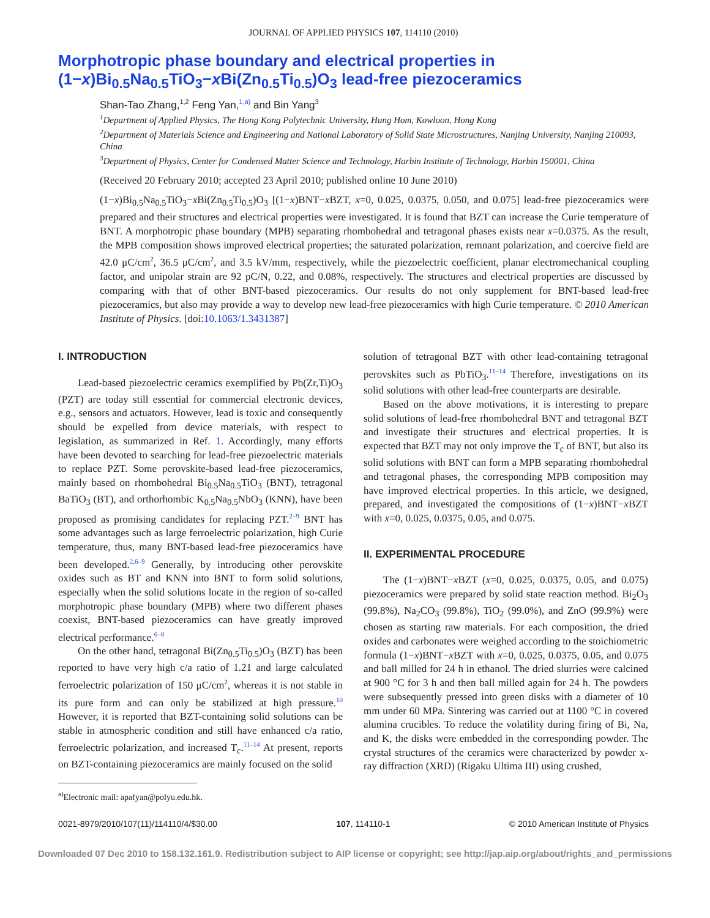JOURNAL OF APPLIED PHYSICS 107, 114110 (2010)
Morphotropic phase boundary and electrical properties in
(1−x)Bi<sub>0.5</sub>Na<sub>0.5</sub>TiO<sub>3</sub>−x Bi(Zn<sub>0.5</sub>Ti<sub>0.5</sub>)O<sub>3</sub> lead-free piezoceramics
Shan-Tao Zhang,<sup>1,2</sup> Feng Yan,<sup>1,a)</sup> and Bin Yang<sup>3</sup>
<sup>1</sup> Department of Applied Physics, The Hong Kong Polytechnic University, Hung Hom, Kowloon, Hong Kong
<sup>2</sup> Department of Materials Science and Engineering and National Laboratory of Solid State Microstructures, Nanjing University, Nanjing 210093, China
<sup>3</sup> Department of Physics, Center for Condensed Matter Science and Technology, Harbin Institute of Technology, Harbin 150001, China
(Received 20 February 2010; accepted 23 April 2010; published online 10 June 2010)
(1−x)Bi<sub>0.5</sub>Na<sub>0.5</sub>TiO<sub>3</sub>−x Bi(Zn<sub>0.5</sub>Ti<sub>0.5</sub>)O<sub>3</sub> [(1−x)BNT−x BZT, x=0, 0.025, 0.0375, 0.050, and 0.075] lead-free piezoceramics were prepared and their structures and electrical properties were investigated. It is found that BZT can increase the Curie temperature of BNT. A morphotropic phase boundary (MPB) separating rhombohedral and tetragonal phases exists near x=0.0375. As the result, the MPB composition shows improved electrical properties; the saturated polarization, remnant polarization, and coercive field are 42.0 μC/cm<sup>2</sup>, 36.5 μC/cm<sup>2</sup>, and 3.5 kV/mm, respectively, while the piezoelectric coefficient, planar electromechanical coupling factor, and unipolar strain are 92 pC/N, 0.22, and 0.08%, respectively. The structures and electrical properties are discussed by comparing with that of other BNT-based piezoceramics. Our results do not only supplement for BNT-based lead-free piezoceramics, but also may provide a way to develop new lead-free piezoceramics with high Curie temperature. © 2010 American Institute of Physics. [doi:10.1063/1.3431387]
I. INTRODUCTION
Lead-based piezoelectric ceramics exemplified by Pb(Zr,Ti)O<sub>3</sub> (PZT) are today still essential for commercial electronic devices, e.g., sensors and actuators. However, lead is toxic and consequently should be expelled from device materials, with respect to legislation, as summarized in Ref. 1. Accordingly, many efforts have been devoted to searching for lead-free piezoelectric materials to replace PZT. Some perovskite-based lead-free piezoceramics, mainly based on rhombohedral Bi<sub>0.5</sub>Na<sub>0.5</sub>TiO<sub>3</sub> (BNT), tetragonal BaTiO<sub>3</sub> (BT), and orthorhombic K<sub>0.5</sub>Na<sub>0.5</sub>NbO<sub>3</sub> (KNN), have been proposed as promising candidates for replacing PZT.<sup>2–9</sup> BNT has some advantages such as large ferroelectric polarization, high Curie temperature, thus, many BNT-based lead-free piezoceramics have been developed.<sup>2,6–9</sup> Generally, by introducing other perovskite oxides such as BT and KNN into BNT to form solid solutions, especially when the solid solutions locate in the region of so-called morphotropic phase boundary (MPB) where two different phases coexist, BNT-based piezoceramics can have greatly improved electrical performance.<sup>6–8</sup>
On the other hand, tetragonal Bi(Zn<sub>0.5</sub>Ti<sub>0.5</sub>)O<sub>3</sub> (BZT) has been reported to have very high c/a ratio of 1.21 and large calculated ferroelectric polarization of 150 μC/cm<sup>2</sup>, whereas it is not stable in its pure form and can only be stabilized at high pressure.<sup>10</sup> However, it is reported that BZT-containing solid solutions can be stable in atmospheric condition and still have enhanced c/a ratio, ferroelectric polarization, and increased T<sub>c</sub>.<sup>11–14</sup> At present, reports on BZT-containing piezoceramics are mainly focused on the solid
<sup>a)</sup> Electronic mail: apafyan@polyu.edu.hk.
solution of tetragonal BZT with other lead-containing tetragonal perovskites such as PbTiO<sub>3</sub>.<sup>11–14</sup> Therefore, investigations on its solid solutions with other lead-free counterparts are desirable.
Based on the above motivations, it is interesting to prepare solid solutions of lead-free rhombohedral BNT and tetragonal BZT and investigate their structures and electrical properties. It is expected that BZT may not only improve the T<sub>c</sub> of BNT, but also its solid solutions with BNT can form a MPB separating rhombohedral and tetragonal phases, the corresponding MPB composition may have improved electrical properties. In this article, we designed, prepared, and investigated the compositions of (1−x)BNT−x BZT with x=0, 0.025, 0.0375, 0.05, and 0.075.
II. EXPERIMENTAL PROCEDURE
The (1−x)BNT−x BZT (x=0, 0.025, 0.0375, 0.05, and 0.075) piezoceramics were prepared by solid state reaction method. Bi<sub>2</sub>O<sub>3</sub> (99.8%), Na<sub>2</sub>CO<sub>3</sub> (99.8%), TiO<sub>2</sub> (99.0%), and ZnO (99.9%) were chosen as starting raw materials. For each composition, the dried oxides and carbonates were weighed according to the stoichiometric formula (1−x)BNT−x BZT with x=0, 0.025, 0.0375, 0.05, and 0.075 and ball milled for 24 h in ethanol. The dried slurries were calcined at 900 °C for 3 h and then ball milled again for 24 h. The powders were subsequently pressed into green disks with a diameter of 10 mm under 60 MPa. Sintering was carried out at 1100 °C in covered alumina crucibles. To reduce the volatility during firing of Bi, Na, and K, the disks were embedded in the corresponding powder. The crystal structures of the ceramics were characterized by powder x-ray diffraction (XRD) (Rigaku Ultima III) using crushed,
0021-8979/2010/107(11)/114110/4/$30.00 107, 114110-1 © 2010 American Institute of Physics
Downloaded 07 Dec 2010 to 158.132.161.9. Redistribution subject to AIP license or copyright; see http://jap.aip.org/about/rights_and_permissions